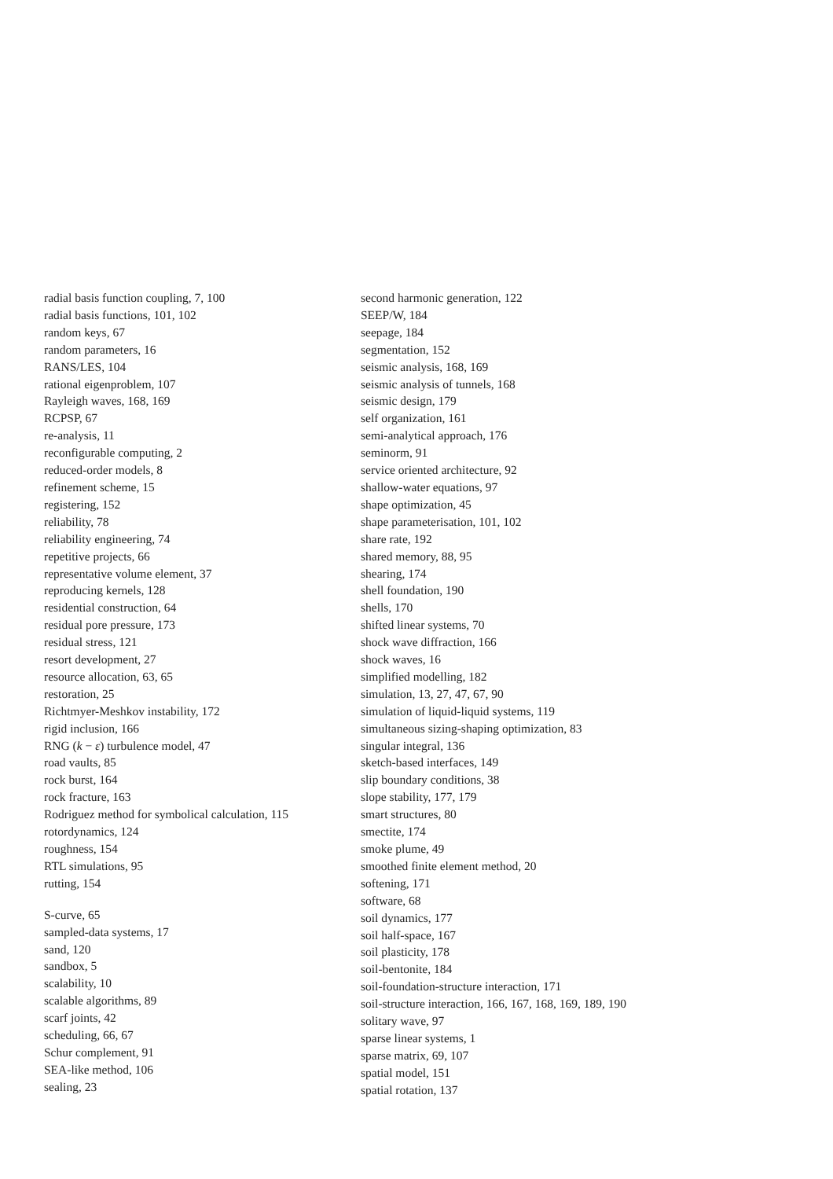radial basis function coupling, 7, 100
radial basis functions, 101, 102
random keys, 67
random parameters, 16
RANS/LES, 104
rational eigenproblem, 107
Rayleigh waves, 168, 169
RCPSP, 67
re-analysis, 11
reconfigurable computing, 2
reduced-order models, 8
refinement scheme, 15
registering, 152
reliability, 78
reliability engineering, 74
repetitive projects, 66
representative volume element, 37
reproducing kernels, 128
residential construction, 64
residual pore pressure, 173
residual stress, 121
resort development, 27
resource allocation, 63, 65
restoration, 25
Richtmyer-Meshkov instability, 172
rigid inclusion, 166
RNG (k − ε) turbulence model, 47
road vaults, 85
rock burst, 164
rock fracture, 163
Rodriguez method for symbolical calculation, 115
rotordynamics, 124
roughness, 154
RTL simulations, 95
rutting, 154
S-curve, 65
sampled-data systems, 17
sand, 120
sandbox, 5
scalability, 10
scalable algorithms, 89
scarf joints, 42
scheduling, 66, 67
Schur complement, 91
SEA-like method, 106
sealing, 23
second harmonic generation, 122
SEEP/W, 184
seepage, 184
segmentation, 152
seismic analysis, 168, 169
seismic analysis of tunnels, 168
seismic design, 179
self organization, 161
semi-analytical approach, 176
seminorm, 91
service oriented architecture, 92
shallow-water equations, 97
shape optimization, 45
shape parameterisation, 101, 102
share rate, 192
shared memory, 88, 95
shearing, 174
shell foundation, 190
shells, 170
shifted linear systems, 70
shock wave diffraction, 166
shock waves, 16
simplified modelling, 182
simulation, 13, 27, 47, 67, 90
simulation of liquid-liquid systems, 119
simultaneous sizing-shaping optimization, 83
singular integral, 136
sketch-based interfaces, 149
slip boundary conditions, 38
slope stability, 177, 179
smart structures, 80
smectite, 174
smoke plume, 49
smoothed finite element method, 20
softening, 171
software, 68
soil dynamics, 177
soil half-space, 167
soil plasticity, 178
soil-bentonite, 184
soil-foundation-structure interaction, 171
soil-structure interaction, 166, 167, 168, 169, 189, 190
solitary wave, 97
sparse linear systems, 1
sparse matrix, 69, 107
spatial model, 151
spatial rotation, 137